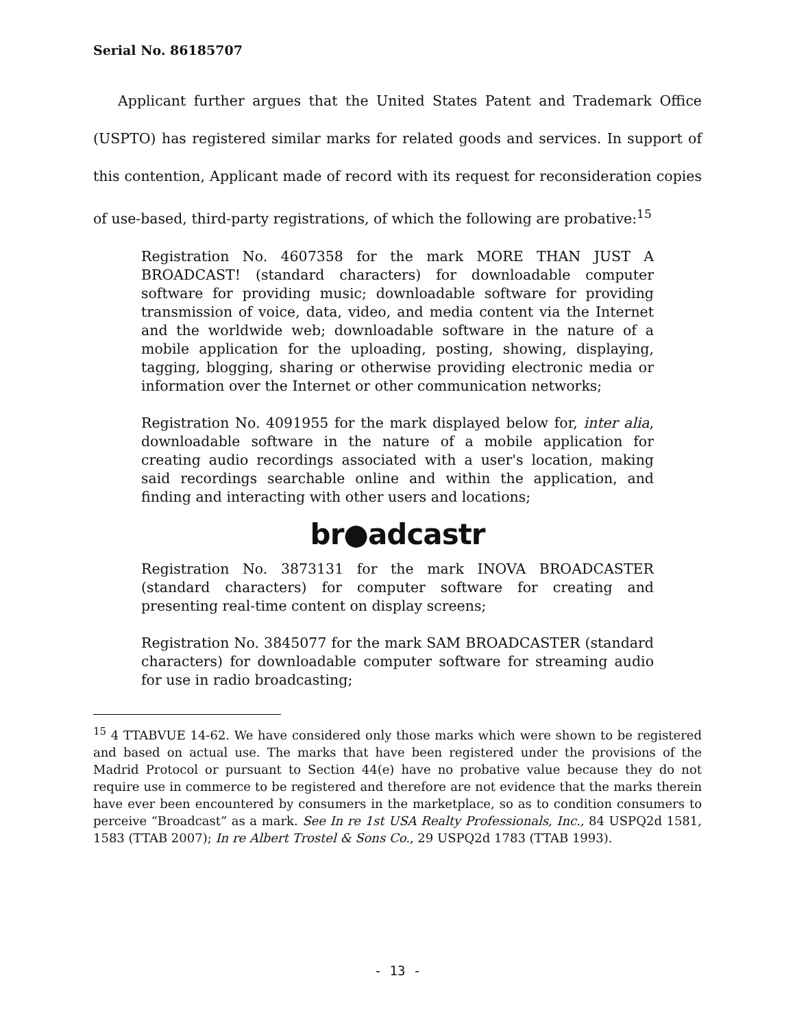Serial No. 86185707
Applicant further argues that the United States Patent and Trademark Office (USPTO) has registered similar marks for related goods and services. In support of this contention, Applicant made of record with its request for reconsideration copies of use-based, third-party registrations, of which the following are probative:<sup>15</sup>
Registration No. 4607358 for the mark MORE THAN JUST A BROADCAST! (standard characters) for downloadable computer software for providing music; downloadable software for providing transmission of voice, data, video, and media content via the Internet and the worldwide web; downloadable software in the nature of a mobile application for the uploading, posting, showing, displaying, tagging, blogging, sharing or otherwise providing electronic media or information over the Internet or other communication networks;
Registration No. 4091955 for the mark displayed below for, inter alia, downloadable software in the nature of a mobile application for creating audio recordings associated with a user's location, making said recordings searchable online and within the application, and finding and interacting with other users and locations;
br●adcastr
Registration No. 3873131 for the mark INOVA BROADCASTER (standard characters) for computer software for creating and presenting real-time content on display screens;
Registration No. 3845077 for the mark SAM BROADCASTER (standard characters) for downloadable computer software for streaming audio for use in radio broadcasting;
<sup>15</sup> 4 TTABVUE 14-62. We have considered only those marks which were shown to be registered and based on actual use. The marks that have been registered under the provisions of the Madrid Protocol or pursuant to Section 44(e) have no probative value because they do not require use in commerce to be registered and therefore are not evidence that the marks therein have ever been encountered by consumers in the marketplace, so as to condition consumers to perceive “Broadcast” as a mark. See In re 1st USA Realty Professionals, Inc., 84 USPQ2d 1581, 1583 (TTAB 2007); In re Albert Trostel & Sons Co., 29 USPQ2d 1783 (TTAB 1993).
- 13 -